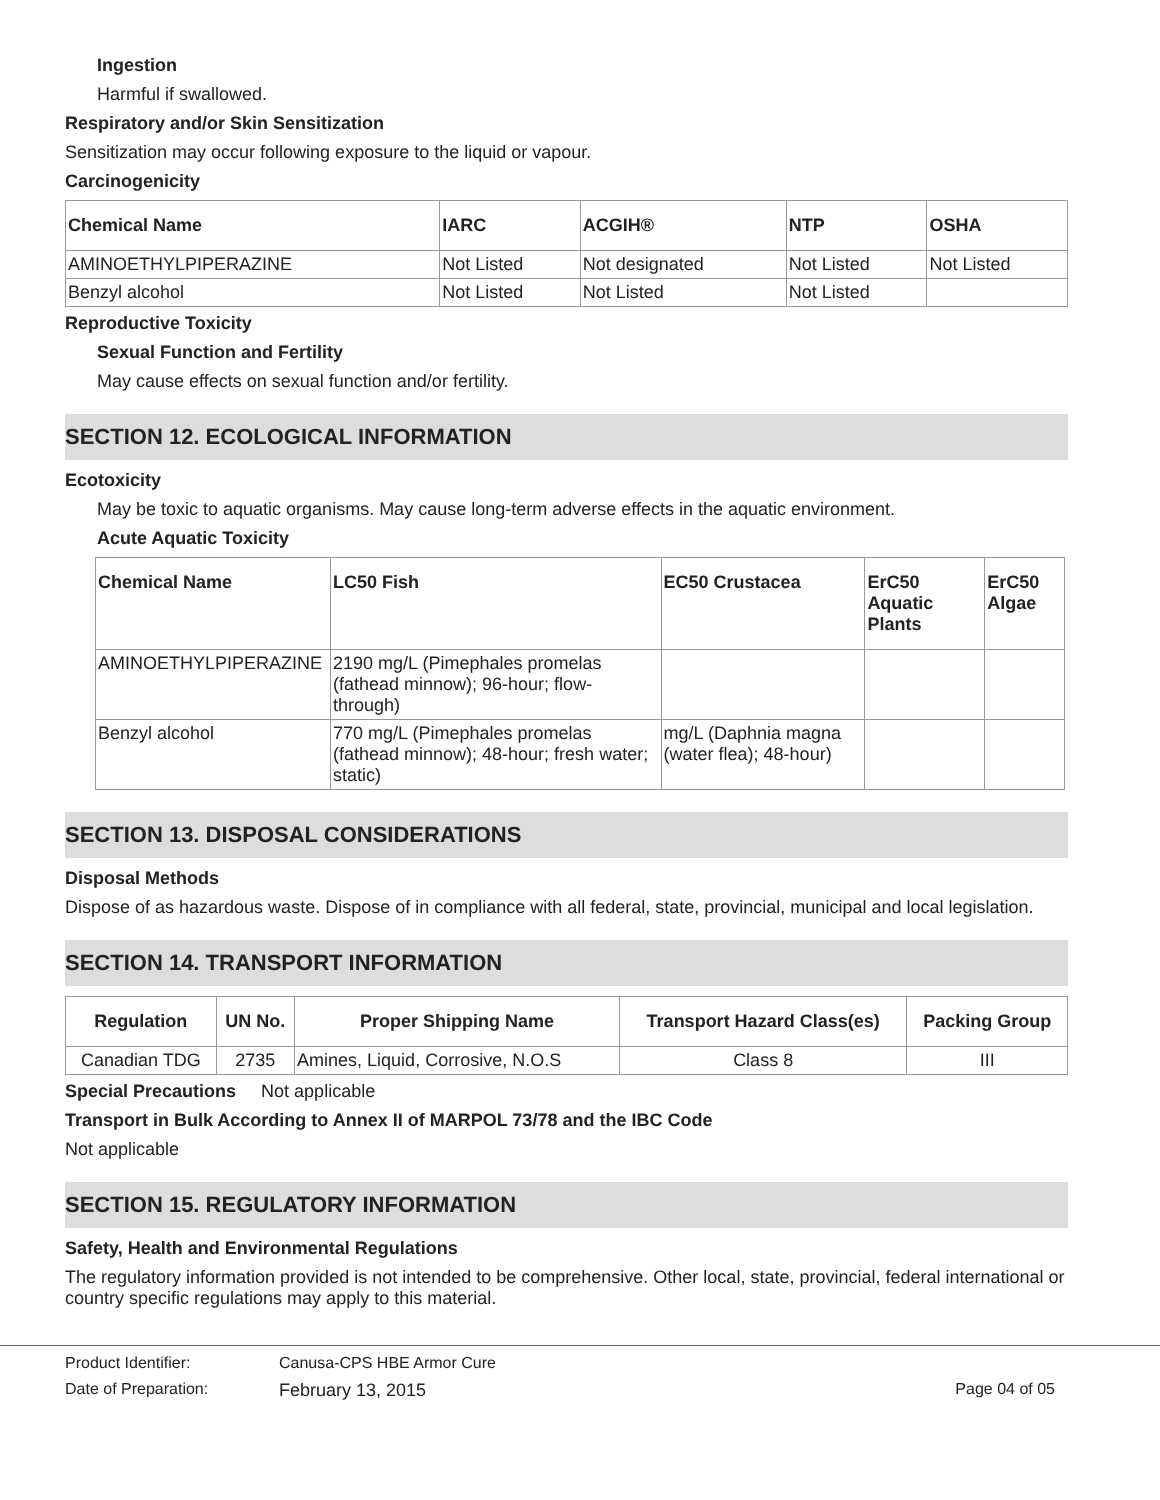Ingestion
Harmful if swallowed.
Respiratory and/or Skin Sensitization
Sensitization may occur following exposure to the liquid or vapour.
Carcinogenicity
| Chemical Name | IARC | ACGIH® | NTP | OSHA |
| --- | --- | --- | --- | --- |
| AMINOETHYLPIPERAZINE | Not Listed | Not designated | Not Listed | Not Listed |
| Benzyl alcohol | Not Listed | Not Listed | Not Listed | |
Reproductive Toxicity
Sexual Function and Fertility
May cause effects on sexual function and/or fertility.
SECTION 12. ECOLOGICAL INFORMATION
Ecotoxicity
May be toxic to aquatic organisms. May cause long-term adverse effects in the aquatic environment.
Acute Aquatic Toxicity
| Chemical Name | LC50 Fish | EC50 Crustacea | ErC50 Aquatic Plants | ErC50 Algae |
| --- | --- | --- | --- | --- |
| AMINOETHYLPIPERAZINE | 2190 mg/L (Pimephales promelas (fathead minnow); 96-hour; flow-through) | | | |
| Benzyl alcohol | 770 mg/L (Pimephales promelas (fathead minnow); 48-hour; fresh water; static) | mg/L (Daphnia magna (water flea); 48-hour) | | |
SECTION 13. DISPOSAL CONSIDERATIONS
Disposal Methods
Dispose of as hazardous waste. Dispose of in compliance with all federal, state, provincial, municipal and local legislation.
SECTION 14. TRANSPORT INFORMATION
| Regulation | UN No. | Proper Shipping Name | Transport Hazard Class(es) | Packing Group |
| --- | --- | --- | --- | --- |
| Canadian TDG | 2735 | Amines, Liquid, Corrosive, N.O.S | Class 8 | III |
Special Precautions Not applicable
Transport in Bulk According to Annex II of MARPOL 73/78 and the IBC Code
Not applicable
SECTION 15. REGULATORY INFORMATION
Safety, Health and Environmental Regulations
The regulatory information provided is not intended to be comprehensive. Other local, state, provincial, federal international or country specific regulations may apply to this material.
Product Identifier: Canusa-CPS HBE Armor Cure
Date of Preparation: February 13, 2015 Page 04 of 05